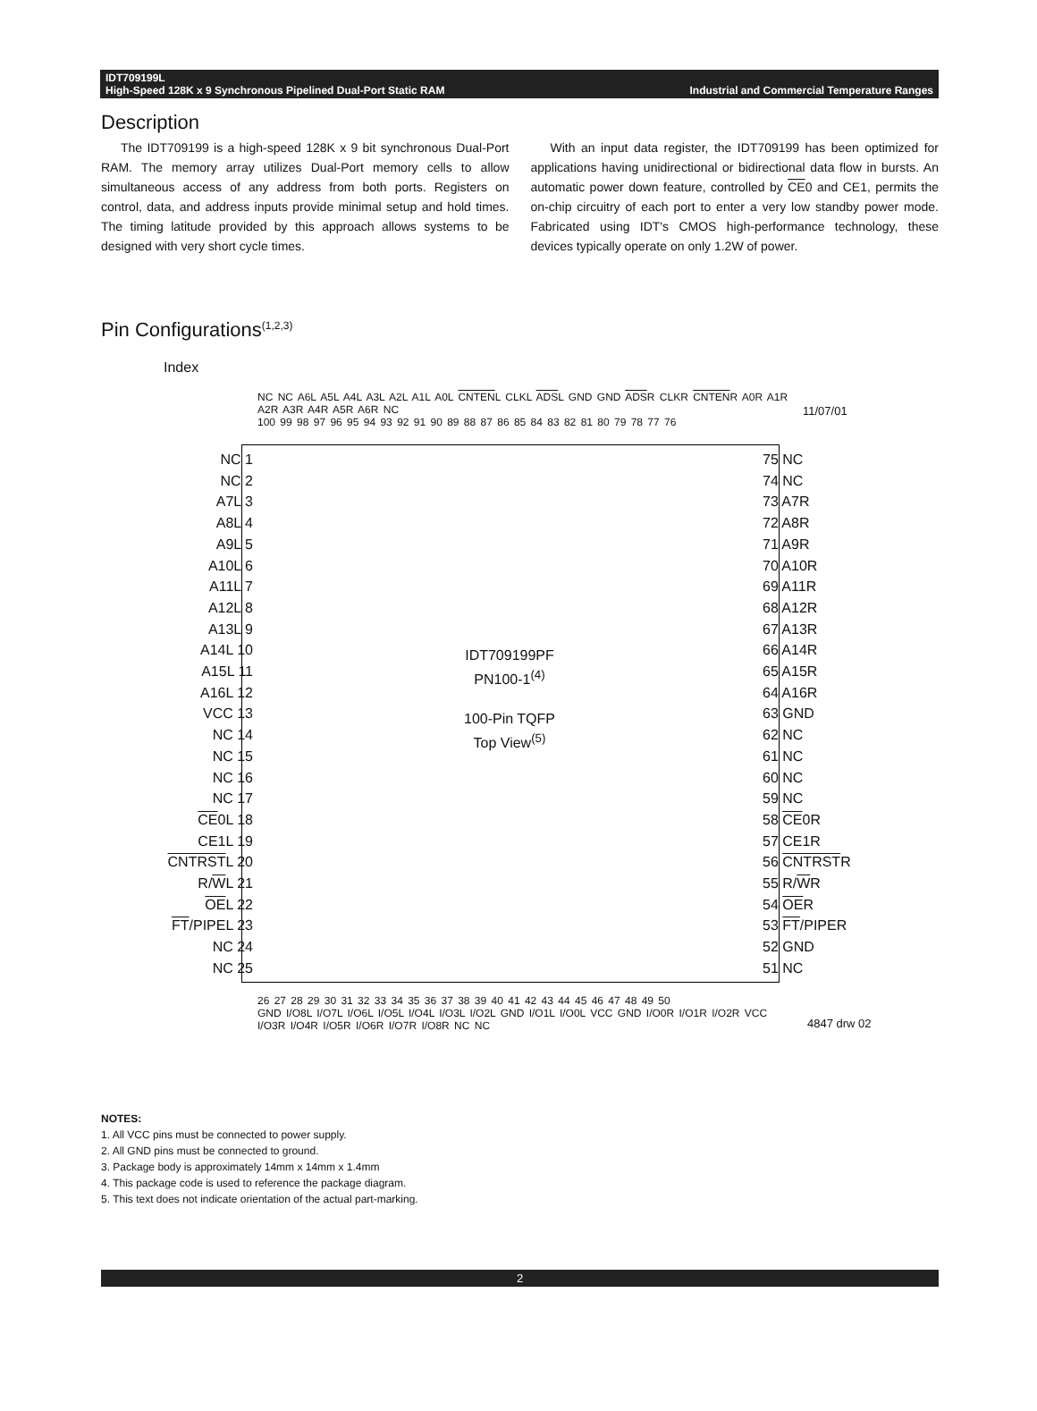IDT709199L
High-Speed 128K x 9 Synchronous Pipelined Dual-Port Static RAM
Industrial and Commercial Temperature Ranges
Description
The IDT709199 is a high-speed 128K x 9 bit synchronous Dual-Port RAM. The memory array utilizes Dual-Port memory cells to allow simultaneous access of any address from both ports. Registers on control, data, and address inputs provide minimal setup and hold times. The timing latitude provided by this approach allows systems to be designed with very short cycle times.
With an input data register, the IDT709199 has been optimized for applications having unidirectional or bidirectional data flow in bursts. An automatic power down feature, controlled by CE0 and CE1, permits the on-chip circuitry of each port to enter a very low standby power mode. Fabricated using IDT's CMOS high-performance technology, these devices typically operate on only 1.2W of power.
Pin Configurations<sup>(1,2,3)</sup>
Index
11/07/01
NC NC A6L A5L A4L A3L A2L A1L A0L CNTENL CLKL ADSL GND GND ADSR CLKR CNTENR A0R A1R A2R A3R A4R A5R A6R NC
100 99 98 97 96 95 94 93 92 91 90 89 88 87 86 85 84 83 82 81 80 79 78 77 76
NC 1
NC 2
A7L 3
A8L 4
A9L 5
A10L 6
A11L 7
A12L 8
A13L 9
A14L 10
A15L 11
A16L 12
VCC 13
NC 14
NC 15
NC 16
NC 17
CE0L 18
CE1L 19
CNTRSTL 20
R/WL 21
OEL 22
FT/PIPEL 23
NC 24
NC 25
IDT709199PF
PN100-1<sup>(4)</sup>
100-Pin TQFP
Top View<sup>(5)</sup>
75 NC
74 NC
73 A7R
72 A8R
71 A9R
70 A10R
69 A11R
68 A12R
67 A13R
66 A14R
65 A15R
64 A16R
63 GND
62 NC
61 NC
60 NC
59 NC
58 CE0R
57 CE1R
56 CNTRSTR
55 R/WR
54 OER
53 FT/PIPER
52 GND
51 NC
26 27 28 29 30 31 32 33 34 35 36 37 38 39 40 41 42 43 44 45 46 47 48 49 50
GND I/O8L I/O7L I/O6L I/O5L I/O4L I/O3L I/O2L GND I/O1L I/O0L VCC GND I/O0R I/O1R I/O2R VCC I/O3R I/O4R I/O5R I/O6R I/O7R I/O8R NC NC
4847 drw 02
NOTES:
1. All VCC pins must be connected to power supply.
2. All GND pins must be connected to ground.
3. Package body is approximately 14mm x 14mm x 1.4mm
4. This package code is used to reference the package diagram.
5. This text does not indicate orientation of the actual part-marking.
2